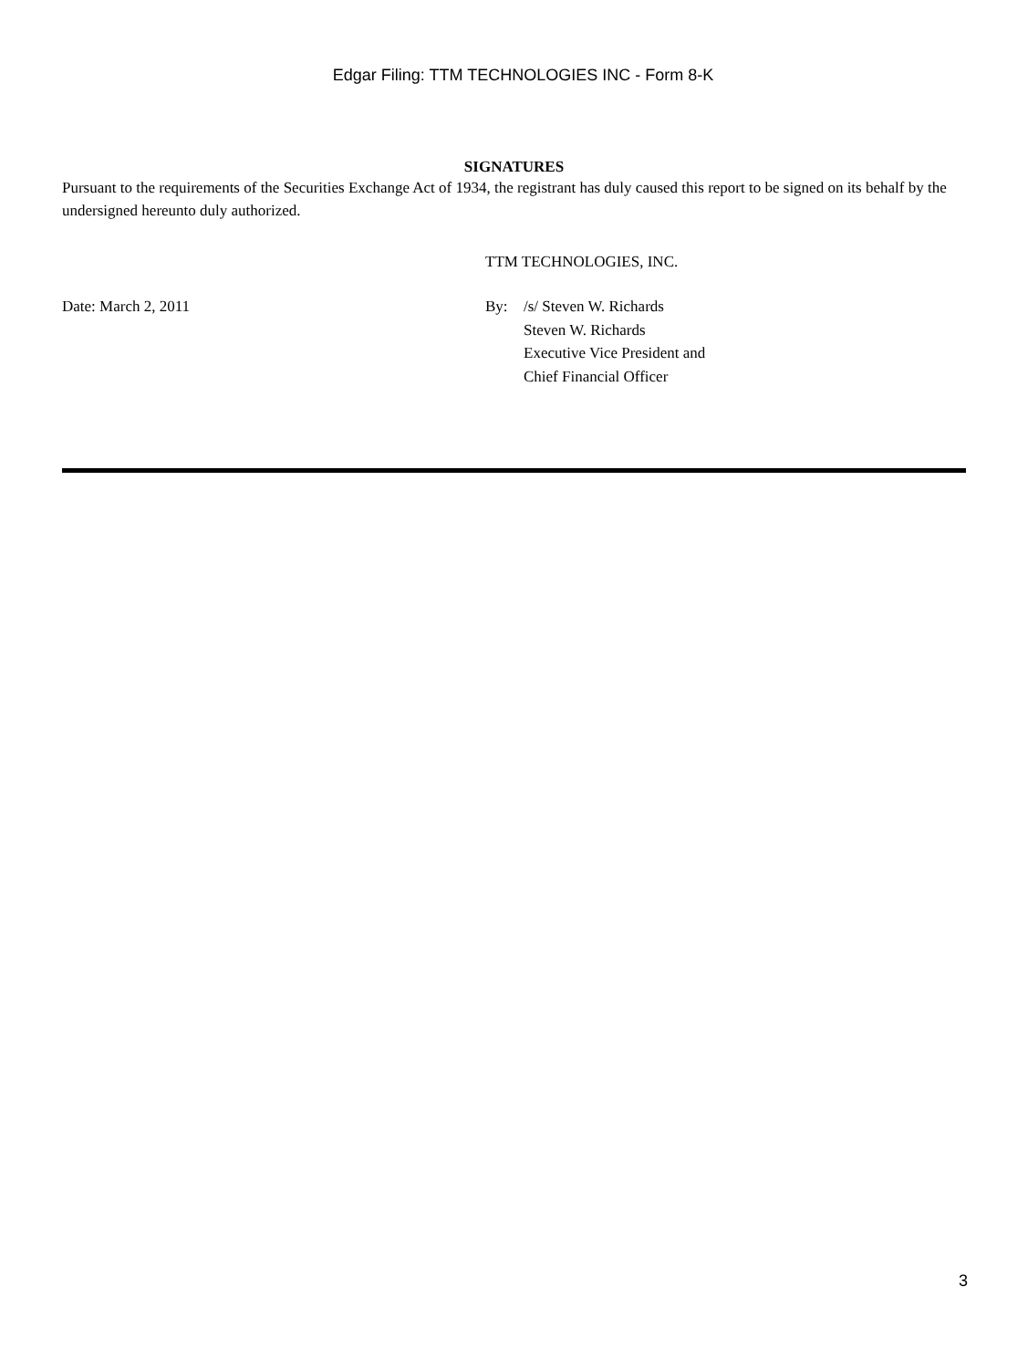Edgar Filing: TTM TECHNOLOGIES INC - Form 8-K
SIGNATURES
Pursuant to the requirements of the Securities Exchange Act of 1934, the registrant has duly caused this report to be signed on its behalf by the undersigned hereunto duly authorized.
TTM TECHNOLOGIES, INC.
| Date: March 2, 2011 | By: | /s/ Steven W. Richards Steven W. Richards Executive Vice President and Chief Financial Officer |
3